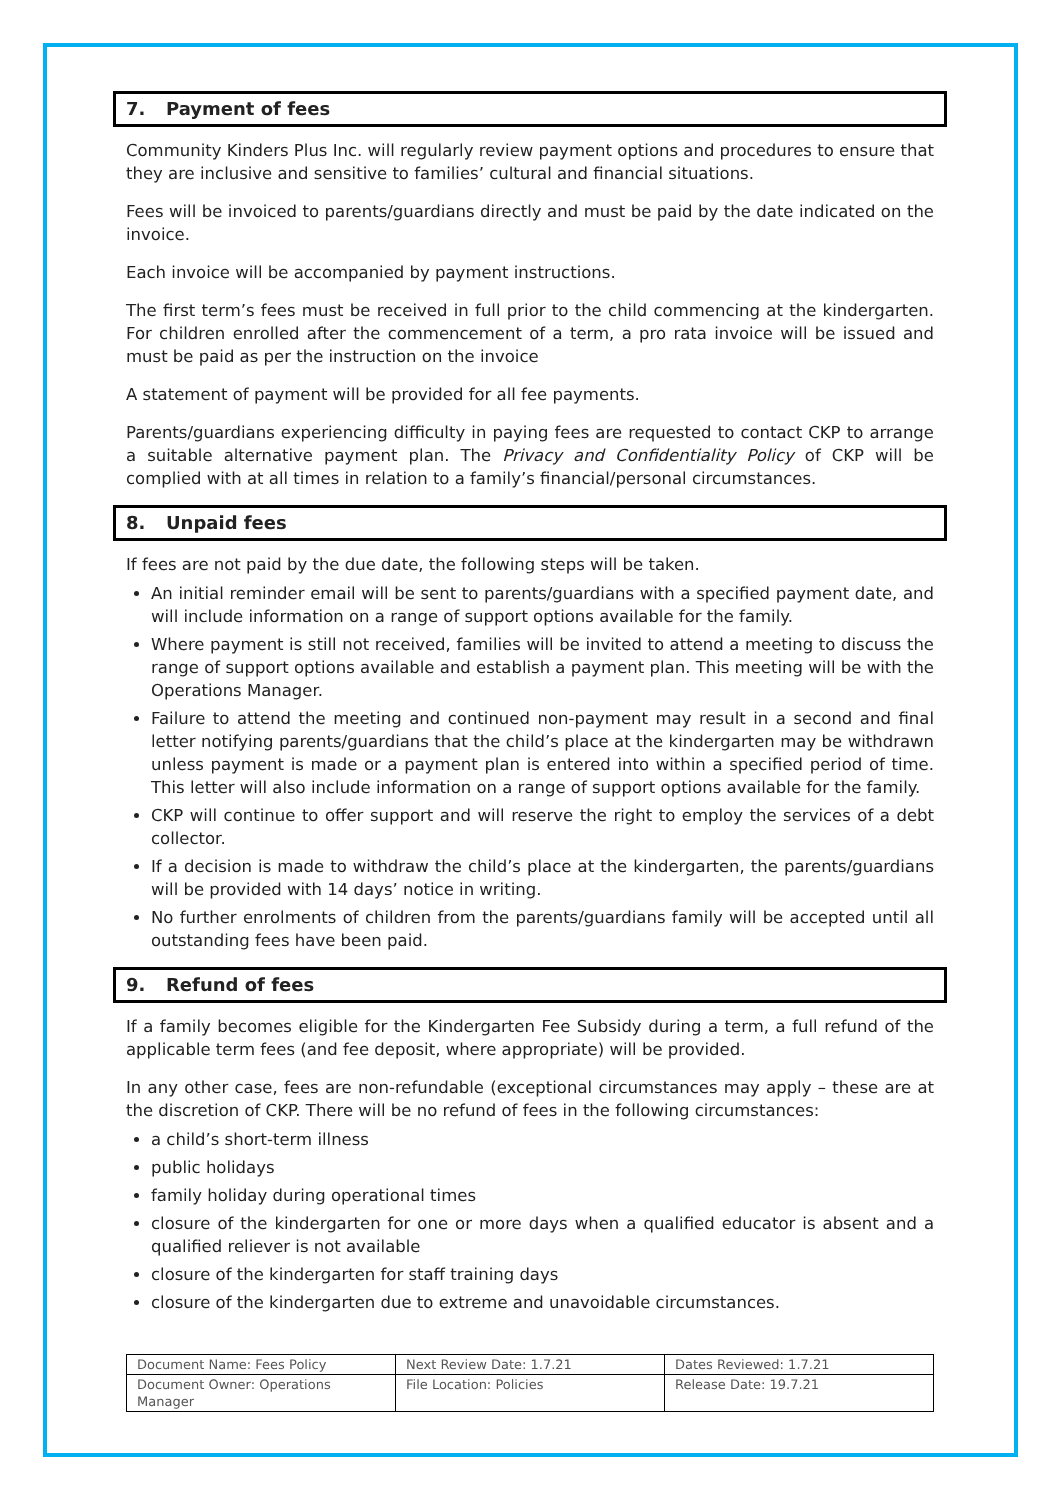7. Payment of fees
Community Kinders Plus Inc. will regularly review payment options and procedures to ensure that they are inclusive and sensitive to families’ cultural and financial situations.
Fees will be invoiced to parents/guardians directly and must be paid by the date indicated on the invoice.
Each invoice will be accompanied by payment instructions.
The first term’s fees must be received in full prior to the child commencing at the kindergarten. For children enrolled after the commencement of a term, a pro rata invoice will be issued and must be paid as per the instruction on the invoice
A statement of payment will be provided for all fee payments.
Parents/guardians experiencing difficulty in paying fees are requested to contact CKP to arrange a suitable alternative payment plan. The Privacy and Confidentiality Policy of CKP will be complied with at all times in relation to a family’s financial/personal circumstances.
8. Unpaid fees
If fees are not paid by the due date, the following steps will be taken.
An initial reminder email will be sent to parents/guardians with a specified payment date, and will include information on a range of support options available for the family.
Where payment is still not received, families will be invited to attend a meeting to discuss the range of support options available and establish a payment plan. This meeting will be with the Operations Manager.
Failure to attend the meeting and continued non-payment may result in a second and final letter notifying parents/guardians that the child’s place at the kindergarten may be withdrawn unless payment is made or a payment plan is entered into within a specified period of time. This letter will also include information on a range of support options available for the family.
CKP will continue to offer support and will reserve the right to employ the services of a debt collector.
If a decision is made to withdraw the child’s place at the kindergarten, the parents/guardians will be provided with 14 days’ notice in writing.
No further enrolments of children from the parents/guardians family will be accepted until all outstanding fees have been paid.
9. Refund of fees
If a family becomes eligible for the Kindergarten Fee Subsidy during a term, a full refund of the applicable term fees (and fee deposit, where appropriate) will be provided.
In any other case, fees are non-refundable (exceptional circumstances may apply – these are at the discretion of CKP. There will be no refund of fees in the following circumstances:
a child’s short-term illness
public holidays
family holiday during operational times
closure of the kindergarten for one or more days when a qualified educator is absent and a qualified reliever is not available
closure of the kindergarten for staff training days
closure of the kindergarten due to extreme and unavoidable circumstances.
| Document Name: Fees Policy | Next Review Date: 1.7.21 | Dates Reviewed: 1.7.21 |
| Document Owner: Operations Manager | File Location: Policies | Release Date: 19.7.21 |